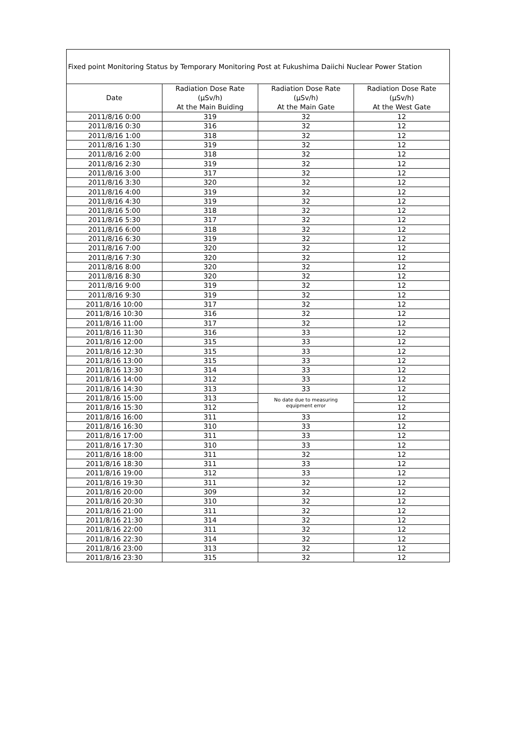| Fixed point Monitoring Status by Temporary Monitoring Post at Fukushima Daiichi Nuclear Power Station | | | |
| Date | Radiation Dose Rate (μSv/h) At the Main Buiding | Radiation Dose Rate (μSv/h) At the Main Gate | Radiation Dose Rate (μSv/h) At the West Gate |
| 2011/8/16 0:00 | 319 | 32 | 12 |
| 2011/8/16 0:30 | 316 | 32 | 12 |
| 2011/8/16 1:00 | 318 | 32 | 12 |
| 2011/8/16 1:30 | 319 | 32 | 12 |
| 2011/8/16 2:00 | 318 | 32 | 12 |
| 2011/8/16 2:30 | 319 | 32 | 12 |
| 2011/8/16 3:00 | 317 | 32 | 12 |
| 2011/8/16 3:30 | 320 | 32 | 12 |
| 2011/8/16 4:00 | 319 | 32 | 12 |
| 2011/8/16 4:30 | 319 | 32 | 12 |
| 2011/8/16 5:00 | 318 | 32 | 12 |
| 2011/8/16 5:30 | 317 | 32 | 12 |
| 2011/8/16 6:00 | 318 | 32 | 12 |
| 2011/8/16 6:30 | 319 | 32 | 12 |
| 2011/8/16 7:00 | 320 | 32 | 12 |
| 2011/8/16 7:30 | 320 | 32 | 12 |
| 2011/8/16 8:00 | 320 | 32 | 12 |
| 2011/8/16 8:30 | 320 | 32 | 12 |
| 2011/8/16 9:00 | 319 | 32 | 12 |
| 2011/8/16 9:30 | 319 | 32 | 12 |
| 2011/8/16 10:00 | 317 | 32 | 12 |
| 2011/8/16 10:30 | 316 | 32 | 12 |
| 2011/8/16 11:00 | 317 | 32 | 12 |
| 2011/8/16 11:30 | 316 | 33 | 12 |
| 2011/8/16 12:00 | 315 | 33 | 12 |
| 2011/8/16 12:30 | 315 | 33 | 12 |
| 2011/8/16 13:00 | 315 | 33 | 12 |
| 2011/8/16 13:30 | 314 | 33 | 12 |
| 2011/8/16 14:00 | 312 | 33 | 12 |
| 2011/8/16 14:30 | 313 | 33 | 12 |
| 2011/8/16 15:00 | 313 | No date due to measuring equipment error | 12 |
| 2011/8/16 15:30 | 312 | | 12 |
| 2011/8/16 16:00 | 311 | 33 | 12 |
| 2011/8/16 16:30 | 310 | 33 | 12 |
| 2011/8/16 17:00 | 311 | 33 | 12 |
| 2011/8/16 17:30 | 310 | 33 | 12 |
| 2011/8/16 18:00 | 311 | 32 | 12 |
| 2011/8/16 18:30 | 311 | 33 | 12 |
| 2011/8/16 19:00 | 312 | 33 | 12 |
| 2011/8/16 19:30 | 311 | 32 | 12 |
| 2011/8/16 20:00 | 309 | 32 | 12 |
| 2011/8/16 20:30 | 310 | 32 | 12 |
| 2011/8/16 21:00 | 311 | 32 | 12 |
| 2011/8/16 21:30 | 314 | 32 | 12 |
| 2011/8/16 22:00 | 311 | 32 | 12 |
| 2011/8/16 22:30 | 314 | 32 | 12 |
| 2011/8/16 23:00 | 313 | 32 | 12 |
| 2011/8/16 23:30 | 315 | 32 | 12 |